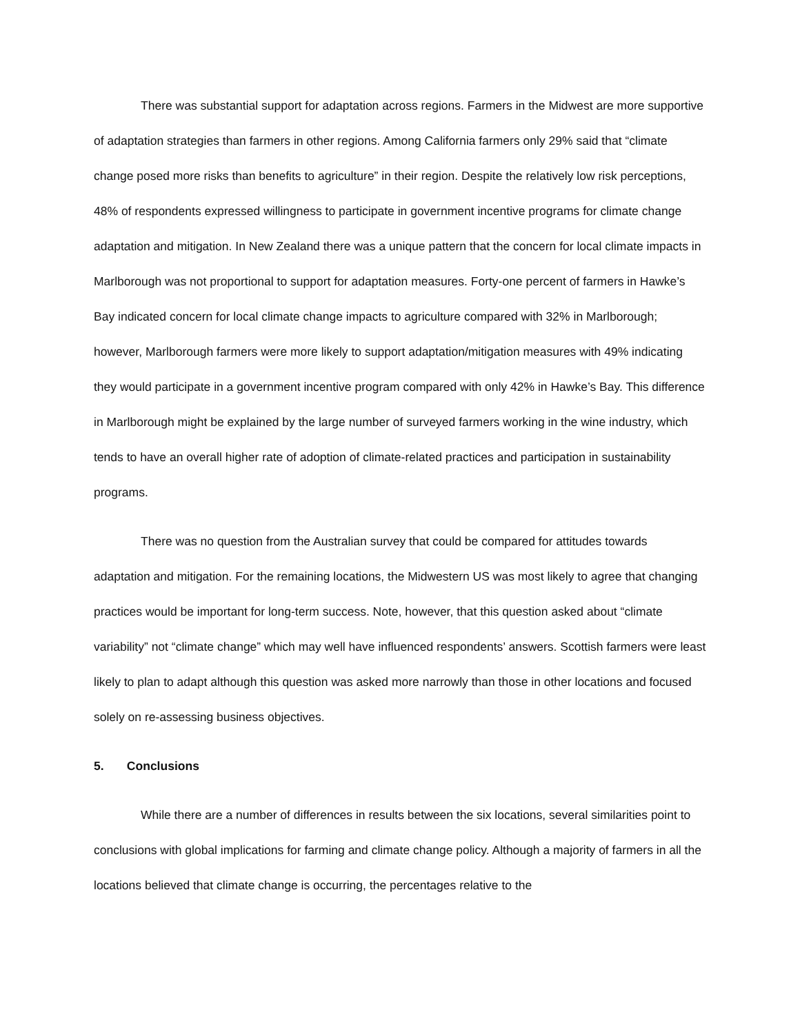There was substantial support for adaptation across regions. Farmers in the Midwest are more supportive of adaptation strategies than farmers in other regions. Among California farmers only 29% said that “climate change posed more risks than benefits to agriculture” in their region. Despite the relatively low risk perceptions, 48% of respondents expressed willingness to participate in government incentive programs for climate change adaptation and mitigation. In New Zealand there was a unique pattern that the concern for local climate impacts in Marlborough was not proportional to support for adaptation measures. Forty-one percent of farmers in Hawke’s Bay indicated concern for local climate change impacts to agriculture compared with 32% in Marlborough; however, Marlborough farmers were more likely to support adaptation/mitigation measures with 49% indicating they would participate in a government incentive program compared with only 42% in Hawke’s Bay. This difference in Marlborough might be explained by the large number of surveyed farmers working in the wine industry, which tends to have an overall higher rate of adoption of climate-related practices and participation in sustainability programs.
There was no question from the Australian survey that could be compared for attitudes towards adaptation and mitigation. For the remaining locations, the Midwestern US was most likely to agree that changing practices would be important for long-term success. Note, however, that this question asked about “climate variability” not “climate change” which may well have influenced respondents’ answers. Scottish farmers were least likely to plan to adapt although this question was asked more narrowly than those in other locations and focused solely on re-assessing business objectives.
5. Conclusions
While there are a number of differences in results between the six locations, several similarities point to conclusions with global implications for farming and climate change policy. Although a majority of farmers in all the locations believed that climate change is occurring, the percentages relative to the